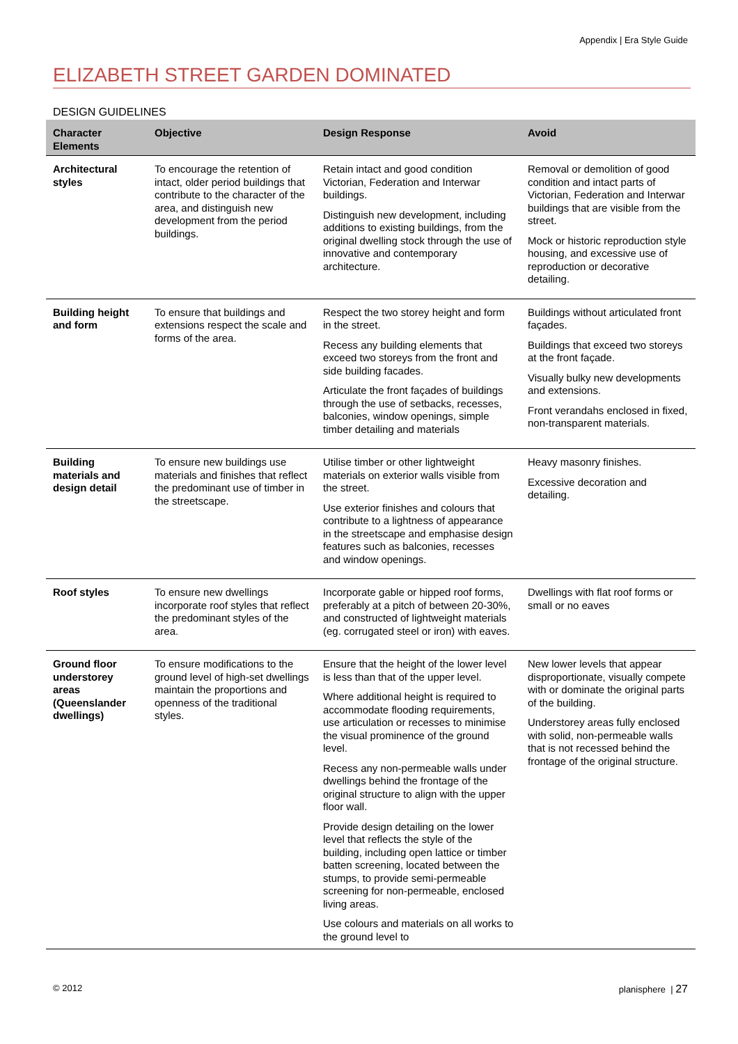Appendix | Era Style Guide
ELIZABETH STREET GARDEN DOMINATED
DESIGN GUIDELINES
| Character Elements | Objective | Design Response | Avoid |
| --- | --- | --- | --- |
| Architectural styles | To encourage the retention of intact, older period buildings that contribute to the character of the area, and distinguish new development from the period buildings. | Retain intact and good condition Victorian, Federation and Interwar buildings. Distinguish new development, including additions to existing buildings, from the original dwelling stock through the use of innovative and contemporary architecture. | Removal or demolition of good condition and intact parts of Victorian, Federation and Interwar buildings that are visible from the street. Mock or historic reproduction style housing, and excessive use of reproduction or decorative detailing. |
| Building height and form | To ensure that buildings and extensions respect the scale and forms of the area. | Respect the two storey height and form in the street. Recess any building elements that exceed two storeys from the front and side building facades. Articulate the front façades of buildings through the use of setbacks, recesses, balconies, window openings, simple timber detailing and materials | Buildings without articulated front façades. Buildings that exceed two storeys at the front façade. Visually bulky new developments and extensions. Front verandahs enclosed in fixed, non-transparent materials. |
| Building materials and design detail | To ensure new buildings use materials and finishes that reflect the predominant use of timber in the streetscape. | Utilise timber or other lightweight materials on exterior walls visible from the street. Use exterior finishes and colours that contribute to a lightness of appearance in the streetscape and emphasise design features such as balconies, recesses and window openings. | Heavy masonry finishes. Excessive decoration and detailing. |
| Roof styles | To ensure new dwellings incorporate roof styles that reflect the predominant styles of the area. | Incorporate gable or hipped roof forms, preferably at a pitch of between 20-30%, and constructed of lightweight materials (eg. corrugated steel or iron) with eaves. | Dwellings with flat roof forms or small or no eaves |
| Ground floor understorey areas (Queenslander dwellings) | To ensure modifications to the ground level of high-set dwellings maintain the proportions and openness of the traditional styles. | Ensure that the height of the lower level is less than that of the upper level. Where additional height is required to accommodate flooding requirements, use articulation or recesses to minimise the visual prominence of the ground level. Recess any non-permeable walls under dwellings behind the frontage of the original structure to align with the upper floor wall. Provide design detailing on the lower level that reflects the style of the building, including open lattice or timber batten screening, located between the stumps, to provide semi-permeable screening for non-permeable, enclosed living areas. Use colours and materials on all works to the ground level to | New lower levels that appear disproportionate, visually compete with or dominate the original parts of the building. Understorey areas fully enclosed with solid, non-permeable walls that is not recessed behind the frontage of the original structure. |
© 2012 planisphere | 27